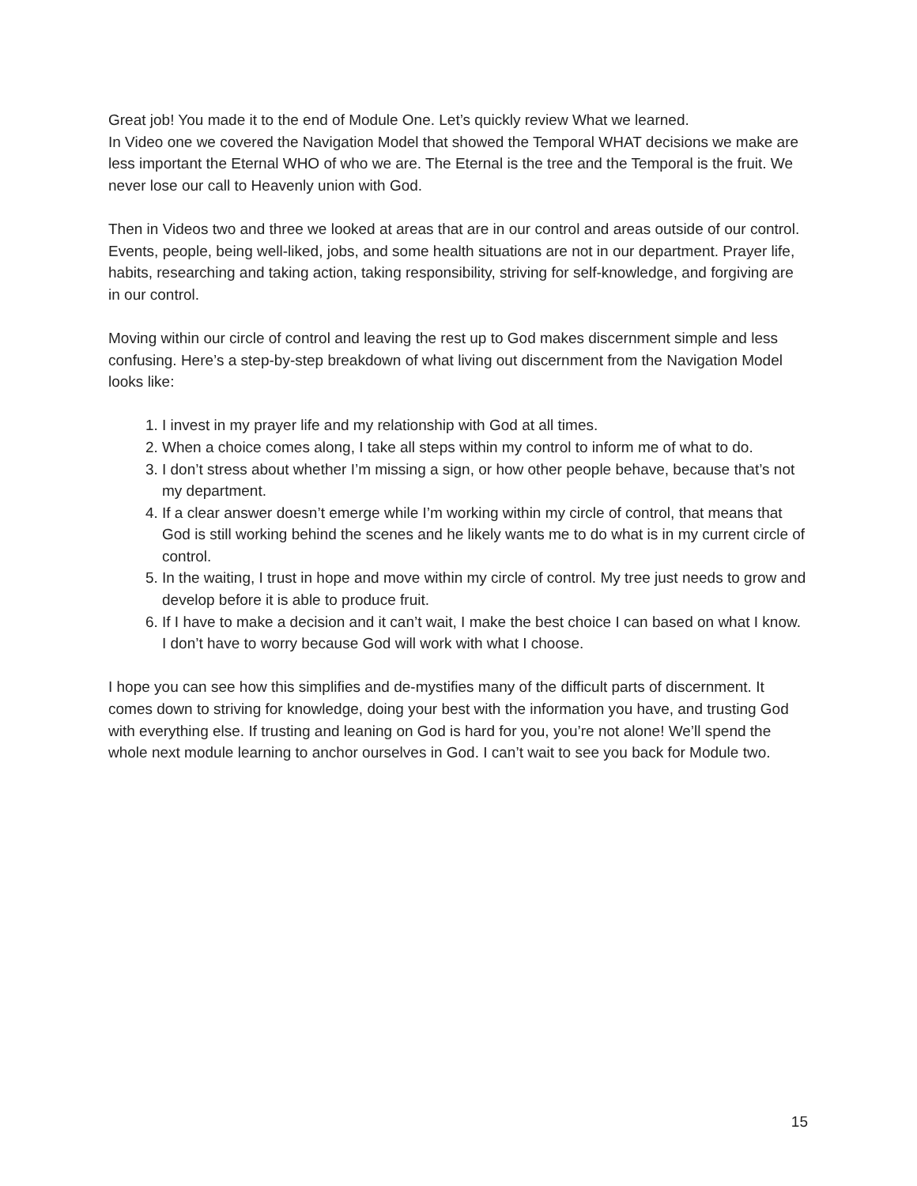Great job! You made it to the end of Module One. Let’s quickly review What we learned.
In Video one we covered the Navigation Model that showed the Temporal WHAT decisions we make are less important the Eternal WHO of who we are. The Eternal is the tree and the Temporal is the fruit. We never lose our call to Heavenly union with God.
Then in Videos two and three we looked at areas that are in our control and areas outside of our control. Events, people, being well-liked, jobs, and some health situations are not in our department. Prayer life, habits, researching and taking action, taking responsibility, striving for self-knowledge, and forgiving are in our control.
Moving within our circle of control and leaving the rest up to God makes discernment simple and less confusing. Here’s a step-by-step breakdown of what living out discernment from the Navigation Model looks like:
1. I invest in my prayer life and my relationship with God at all times.
2. When a choice comes along, I take all steps within my control to inform me of what to do.
3. I don’t stress about whether I’m missing a sign, or how other people behave, because that’s not my department.
4. If a clear answer doesn’t emerge while I’m working within my circle of control, that means that God is still working behind the scenes and he likely wants me to do what is in my current circle of control.
5. In the waiting, I trust in hope and move within my circle of control. My tree just needs to grow and develop before it is able to produce fruit.
6. If I have to make a decision and it can’t wait, I make the best choice I can based on what I know. I don’t have to worry because God will work with what I choose.
I hope you can see how this simplifies and de-mystifies many of the difficult parts of discernment. It comes down to striving for knowledge, doing your best with the information you have, and trusting God with everything else. If trusting and leaning on God is hard for you, you’re not alone! We’ll spend the whole next module learning to anchor ourselves in God. I can’t wait to see you back for Module two.
15